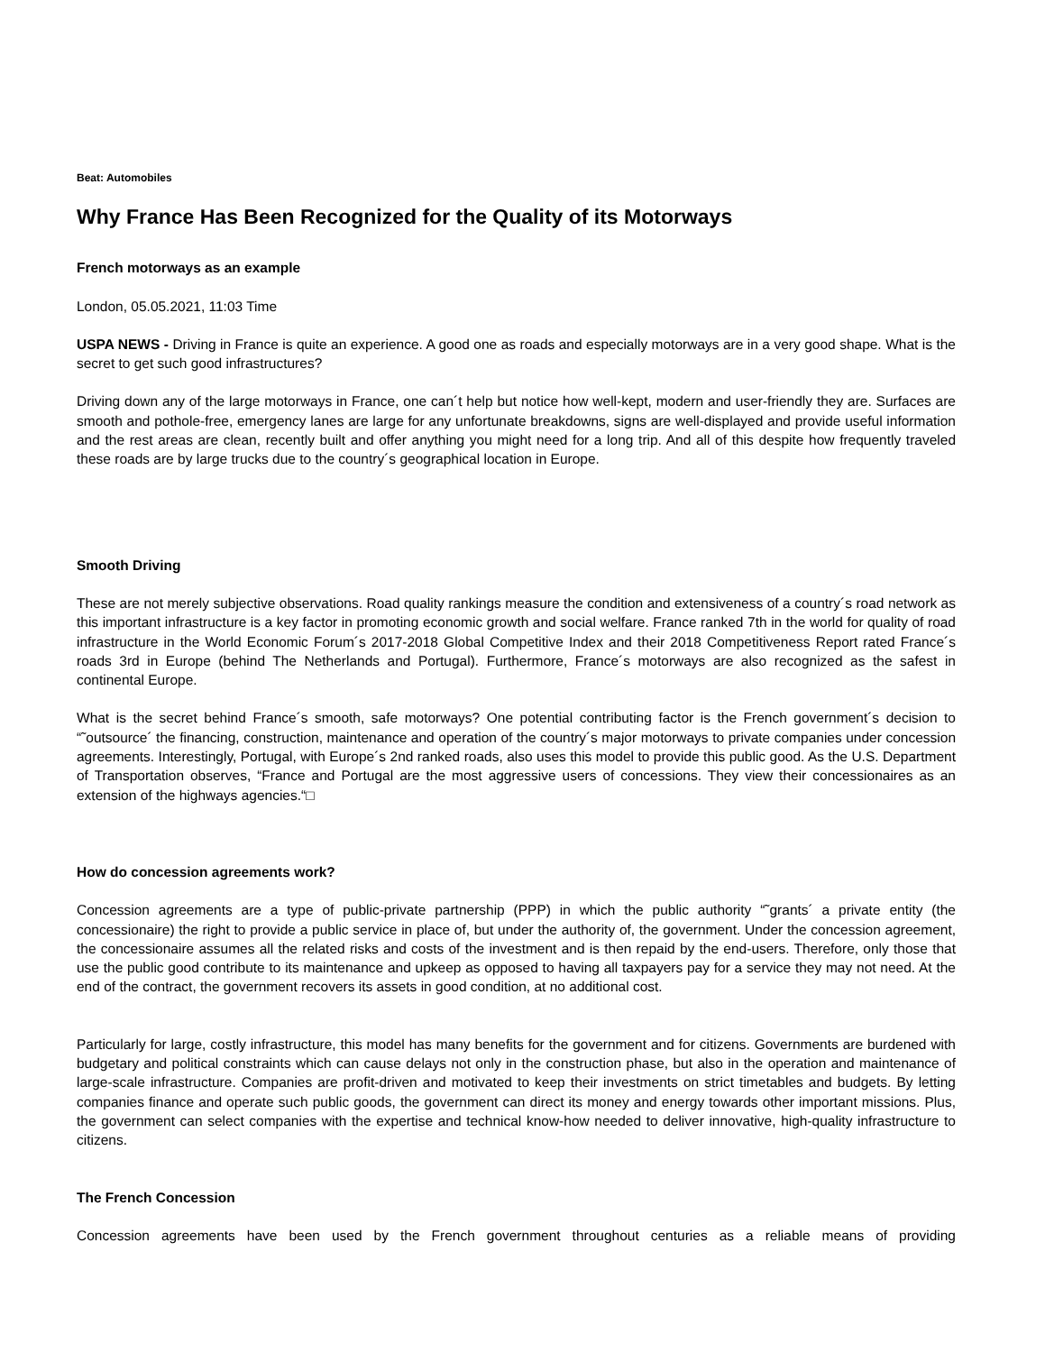Beat: Automobiles
Why France Has Been Recognized for the Quality of its Motorways
French motorways as an example
London, 05.05.2021, 11:03 Time
USPA NEWS - Driving in France is quite an experience. A good one as roads and especially motorways are in a very good shape. What is the secret to get such good infrastructures?
Driving down any of the large motorways in France, one can´t help but notice how well-kept, modern and user-friendly they are. Surfaces are smooth and pothole-free, emergency lanes are large for any unfortunate breakdowns, signs are well-displayed and provide useful information and the rest areas are clean, recently built and offer anything you might need for a long trip. And all of this despite how frequently traveled these roads are by large trucks due to the country´s geographical location in Europe.
Smooth Driving
These are not merely subjective observations. Road quality rankings measure the condition and extensiveness of a country´s road network as this important infrastructure is a key factor in promoting economic growth and social welfare. France ranked 7th in the world for quality of road infrastructure in the World Economic Forum´s 2017-2018 Global Competitive Index and their 2018 Competitiveness Report rated France´s roads 3rd in Europe (behind The Netherlands and Portugal). Furthermore, France´s motorways are also recognized as the safest in continental Europe.
What is the secret behind France´s smooth, safe motorways? One potential contributing factor is the French government´s decision to “˜outsource´ the financing, construction, maintenance and operation of the country´s major motorways to private companies under concession agreements. Interestingly, Portugal, with Europe´s 2nd ranked roads, also uses this model to provide this public good. As the U.S. Department of Transportation observes, “France and Portugal are the most aggressive users of concessions. They view their concessionaires as an extension of the highways agencies.“□
How do concession agreements work?
Concession agreements are a type of public-private partnership (PPP) in which the public authority “˜grants´ a private entity (the concessionaire) the right to provide a public service in place of, but under the authority of, the government. Under the concession agreement, the concessionaire assumes all the related risks and costs of the investment and is then repaid by the end-users. Therefore, only those that use the public good contribute to its maintenance and upkeep as opposed to having all taxpayers pay for a service they may not need. At the end of the contract, the government recovers its assets in good condition, at no additional cost.
Particularly for large, costly infrastructure, this model has many benefits for the government and for citizens. Governments are burdened with budgetary and political constraints which can cause delays not only in the construction phase, but also in the operation and maintenance of large-scale infrastructure. Companies are profit-driven and motivated to keep their investments on strict timetables and budgets. By letting companies finance and operate such public goods, the government can direct its money and energy towards other important missions. Plus, the government can select companies with the expertise and technical know-how needed to deliver innovative, high-quality infrastructure to citizens.
The French Concession
Concession agreements have been used by the French government throughout centuries as a reliable means of providing